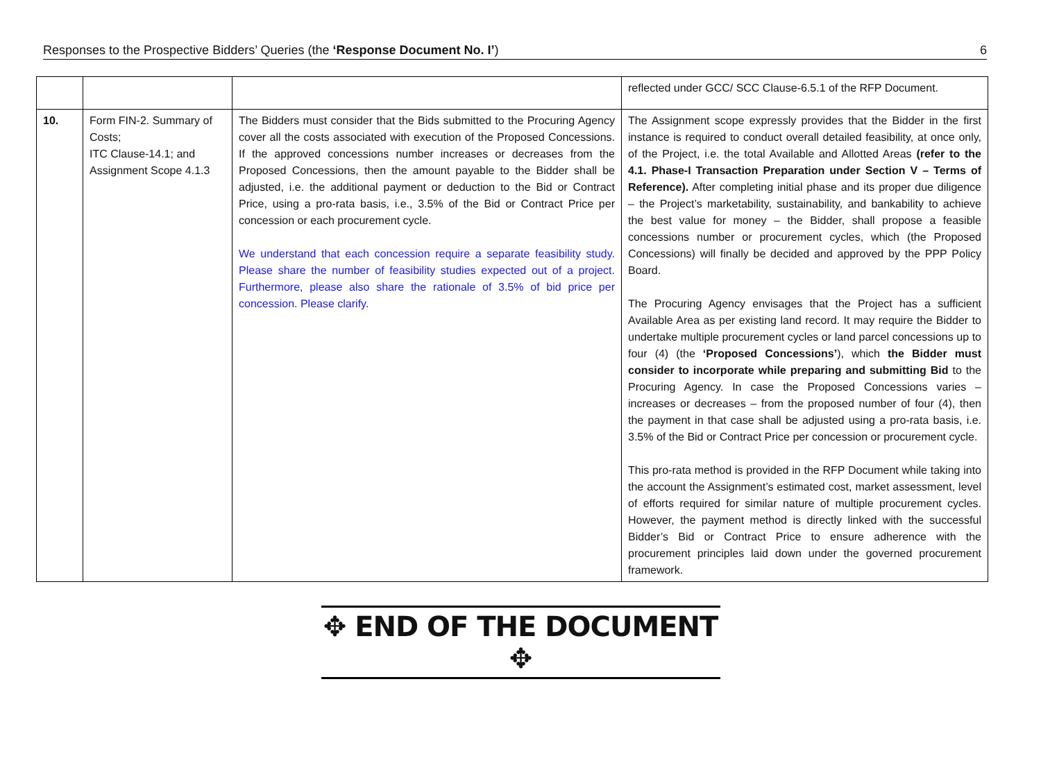Responses to the Prospective Bidders’ Queries (the ‘Response Document No. I’) 6
| | | | reflected under GCC/ SCC Clause-6.5.1 of the RFP Document. |
| 10. | Form FIN-2. Summary of Costs; ITC Clause-14.1; and Assignment Scope 4.1.3 | The Bidders must consider that the Bids submitted to the Procuring Agency cover all the costs associated with execution of the Proposed Concessions. If the approved concessions number increases or decreases from the Proposed Concessions, then the amount payable to the Bidder shall be adjusted, i.e. the additional payment or deduction to the Bid or Contract Price, using a pro-rata basis, i.e., 3.5% of the Bid or Contract Price per concession or each procurement cycle. We understand that each concession require a separate feasibility study. Please share the number of feasibility studies expected out of a project. Furthermore, please also share the rationale of 3.5% of bid price per concession. Please clarify. | The Assignment scope expressly provides that the Bidder in the first instance is required to conduct overall detailed feasibility, at once only, of the Project, i.e. the total Available and Allotted Areas (refer to the 4.1. Phase-I Transaction Preparation under Section V – Terms of Reference). After completing initial phase and its proper due diligence – the Project’s marketability, sustainability, and bankability to achieve the best value for money – the Bidder, shall propose a feasible concessions number or procurement cycles, which (the Proposed Concessions) will finally be decided and approved by the PPP Policy Board. The Procuring Agency envisages that the Project has a sufficient Available Area as per existing land record. It may require the Bidder to undertake multiple procurement cycles or land parcel concessions up to four (4) (the ‘Proposed Concessions’ ), which the Bidder must consider to incorporate while preparing and submitting Bid to the Procuring Agency. In case the Proposed Concessions varies – increases or decreases – from the proposed number of four (4), then the payment in that case shall be adjusted using a pro-rata basis, i.e. 3.5% of the Bid or Contract Price per concession or procurement cycle. This pro-rata method is provided in the RFP Document while taking into the account the Assignment’s estimated cost, market assessment, level of efforts required for similar nature of multiple procurement cycles. However, the payment method is directly linked with the successful Bidder’s Bid or Contract Price to ensure adherence with the procurement principles laid down under the governed procurement framework. |
✥ END OF THE DOCUMENT ✥